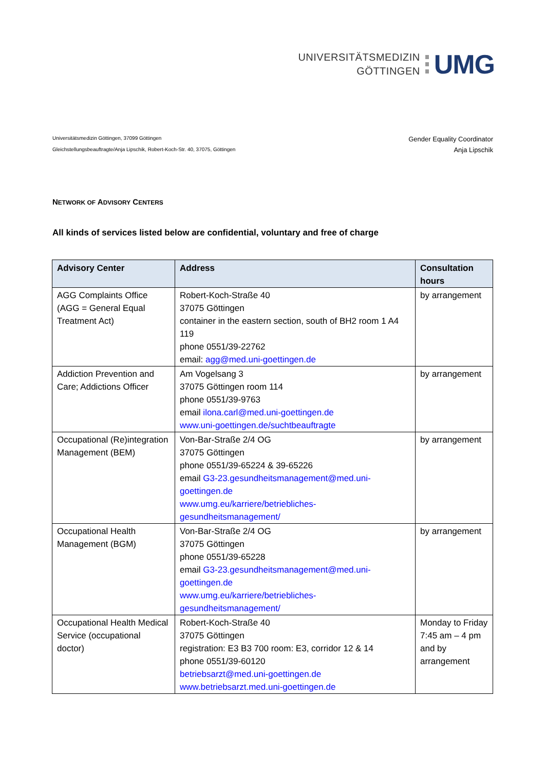UNIVERSITÄTSMEDIZIN
GÖTTINGEN
UMG
Universitätsmedizin Göttingen, 37099 Göttingen
Gleichstellungsbeauftragte/Anja Lipschik, Robert-Koch-Str. 40, 37075, Göttingen
Gender Equality Coordinator
Anja Lipschik
NETWORK OF ADVISORY CENTERS
All kinds of services listed below are confidential, voluntary and free of charge
| Advisory Center | Address | Consultation hours |
| --- | --- | --- |
| AGG Complaints Office (AGG = General Equal Treatment Act) | Robert-Koch-Straße 40 37075 Göttingen container in the eastern section, south of BH2 room 1 A4 119 phone 0551/39-22762 email: agg@med.uni-goettingen.de | by arrangement |
| Addiction Prevention and Care; Addictions Officer | Am Vogelsang 3 37075 Göttingen room 114 phone 0551/39-9763 email ilona.carl@med.uni-goettingen.de www.uni-goettingen.de/suchtbeauftragte | by arrangement |
| Occupational (Re)integration Management (BEM) | Von-Bar-Straße 2/4 OG 37075 Göttingen phone 0551/39-65224 & 39-65226 email G3-23.gesundheitsmanagement@med.uni-goettingen.de www.umg.eu/karriere/betriebliches-gesundheitsmanagement/ | by arrangement |
| Occupational Health Management (BGM) | Von-Bar-Straße 2/4 OG 37075 Göttingen phone 0551/39-65228 email G3-23.gesundheitsmanagement@med.uni-goettingen.de www.umg.eu/karriere/betriebliches-gesundheitsmanagement/ | by arrangement |
| Occupational Health Medical Service (occupational doctor) | Robert-Koch-Straße 40 37075 Göttingen registration: E3 B3 700 room: E3, corridor 12 & 14 phone 0551/39-60120 betriebsarzt@med.uni-goettingen.de www.betriebsarzt.med.uni-goettingen.de | Monday to Friday 7:45 am – 4 pm and by arrangement |